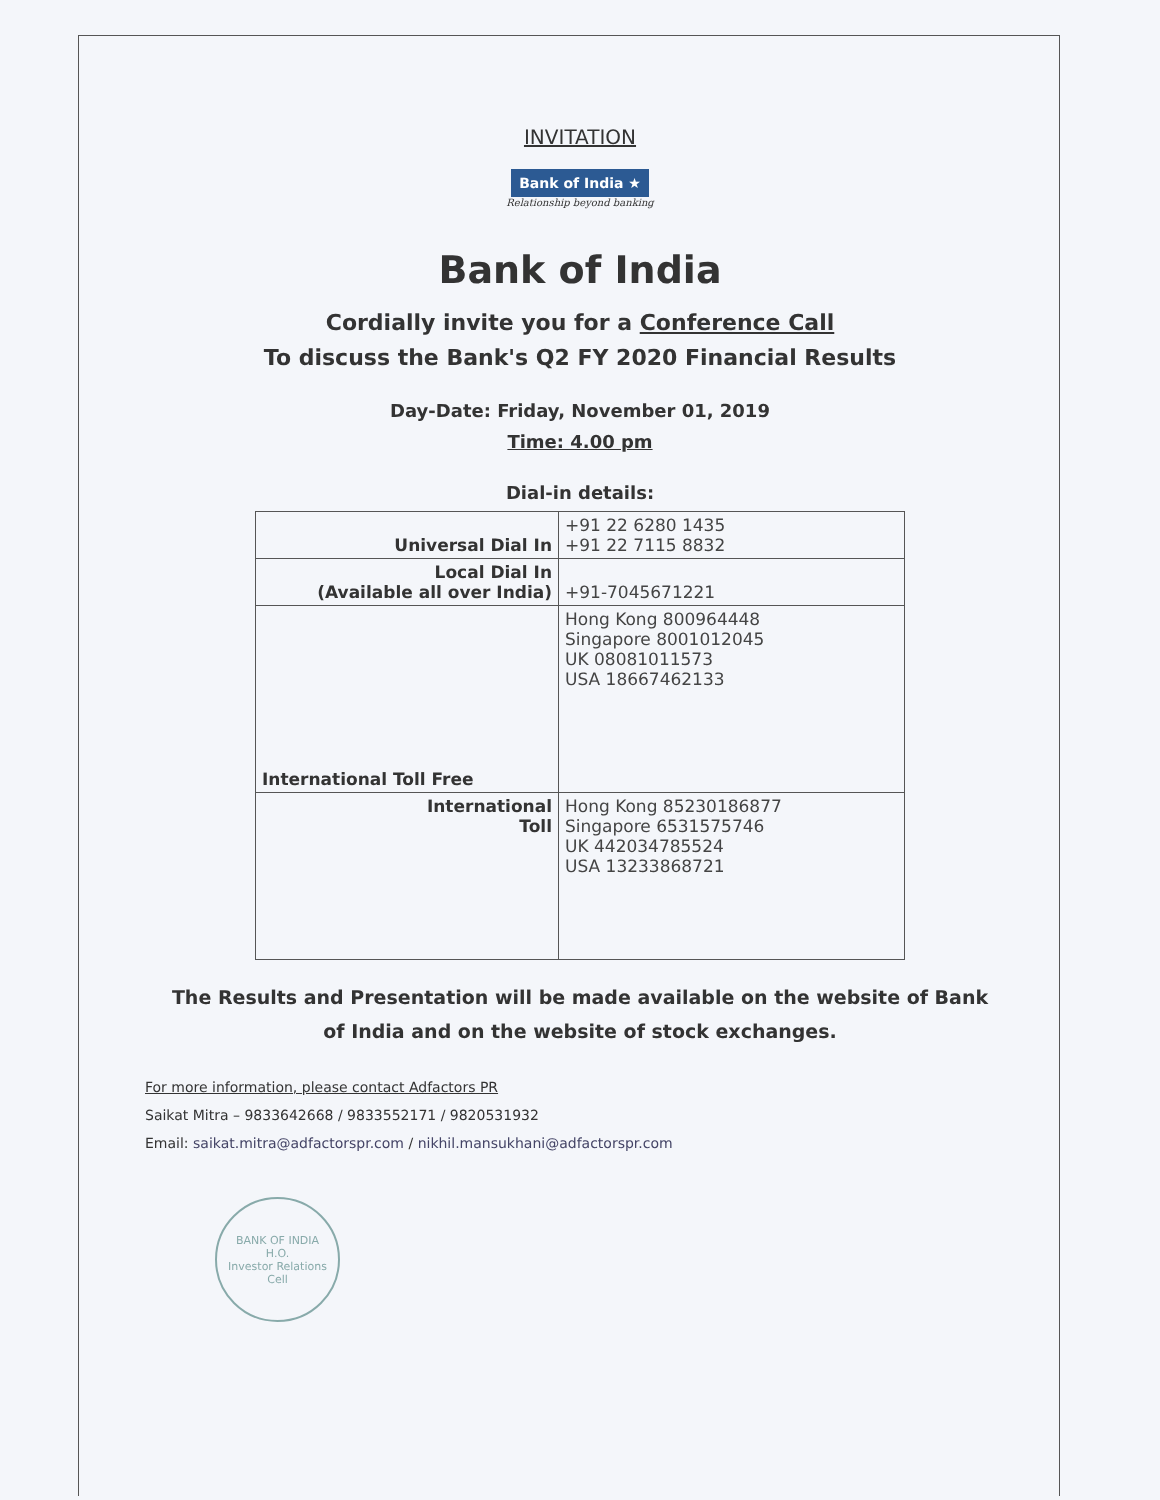INVITATION
Bank of India ★
Relationship beyond banking
Bank of India
Cordially invite you for a Conference Call
To discuss the Bank's Q2 FY 2020 Financial Results
Day-Date: Friday, November 01, 2019
Time: 4.00 pm
Dial-in details:
| Universal Dial In | +91 22 6280 1435 +91 22 7115 8832 |
| Local Dial In (Available all over India) | +91-7045671221 |
| International Toll Free | Hong Kong 800964448 Singapore 8001012045 UK 08081011573 USA 18667462133 |
| International Toll | Hong Kong 85230186877 Singapore 6531575746 UK 442034785524 USA 13233868721 |
The Results and Presentation will be made available on the website of Bank
of India and on the website of stock exchanges.
For more information, please contact Adfactors PR
Saikat Mitra – 9833642668 / 9833552171 / 9820531932
Email: saikat.mitra@adfactorspr.com / nikhil.mansukhani@adfactorspr.com
BANK OF INDIA
H.O.
Investor Relations Cell